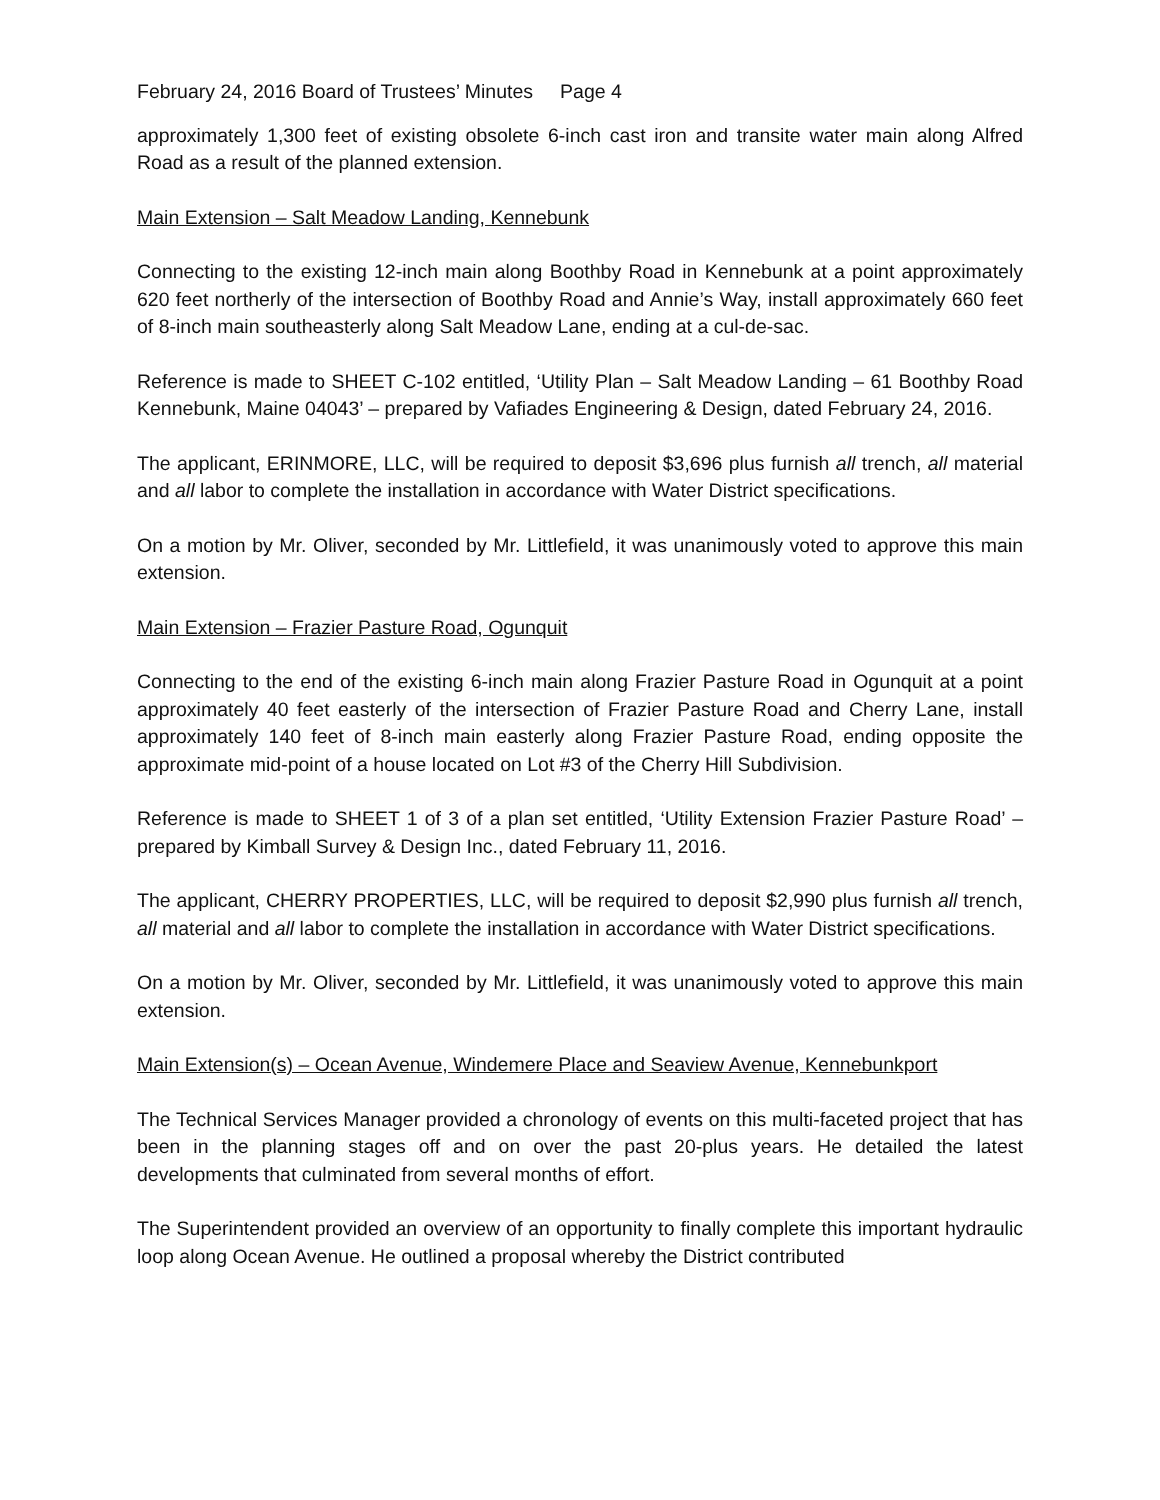February 24, 2016 Board of Trustees’ Minutes Page 4
approximately 1,300 feet of existing obsolete 6-inch cast iron and transite water main along Alfred Road as a result of the planned extension.
Main Extension – Salt Meadow Landing, Kennebunk
Connecting to the existing 12-inch main along Boothby Road in Kennebunk at a point approximately 620 feet northerly of the intersection of Boothby Road and Annie’s Way, install approximately 660 feet of 8-inch main southeasterly along Salt Meadow Lane, ending at a cul-de-sac.
Reference is made to SHEET C-102 entitled, ‘Utility Plan – Salt Meadow Landing – 61 Boothby Road Kennebunk, Maine 04043’ – prepared by Vafiades Engineering & Design, dated February 24, 2016.
The applicant, ERINMORE, LLC, will be required to deposit $3,696 plus furnish all trench, all material and all labor to complete the installation in accordance with Water District specifications.
On a motion by Mr. Oliver, seconded by Mr. Littlefield, it was unanimously voted to approve this main extension.
Main Extension – Frazier Pasture Road, Ogunquit
Connecting to the end of the existing 6-inch main along Frazier Pasture Road in Ogunquit at a point approximately 40 feet easterly of the intersection of Frazier Pasture Road and Cherry Lane, install approximately 140 feet of 8-inch main easterly along Frazier Pasture Road, ending opposite the approximate mid-point of a house located on Lot #3 of the Cherry Hill Subdivision.
Reference is made to SHEET 1 of 3 of a plan set entitled, ‘Utility Extension Frazier Pasture Road’ – prepared by Kimball Survey & Design Inc., dated February 11, 2016.
The applicant, CHERRY PROPERTIES, LLC, will be required to deposit $2,990 plus furnish all trench, all material and all labor to complete the installation in accordance with Water District specifications.
On a motion by Mr. Oliver, seconded by Mr. Littlefield, it was unanimously voted to approve this main extension.
Main Extension(s) – Ocean Avenue, Windemere Place and Seaview Avenue, Kennebunkport
The Technical Services Manager provided a chronology of events on this multi-faceted project that has been in the planning stages off and on over the past 20-plus years. He detailed the latest developments that culminated from several months of effort.
The Superintendent provided an overview of an opportunity to finally complete this important hydraulic loop along Ocean Avenue. He outlined a proposal whereby the District contributed